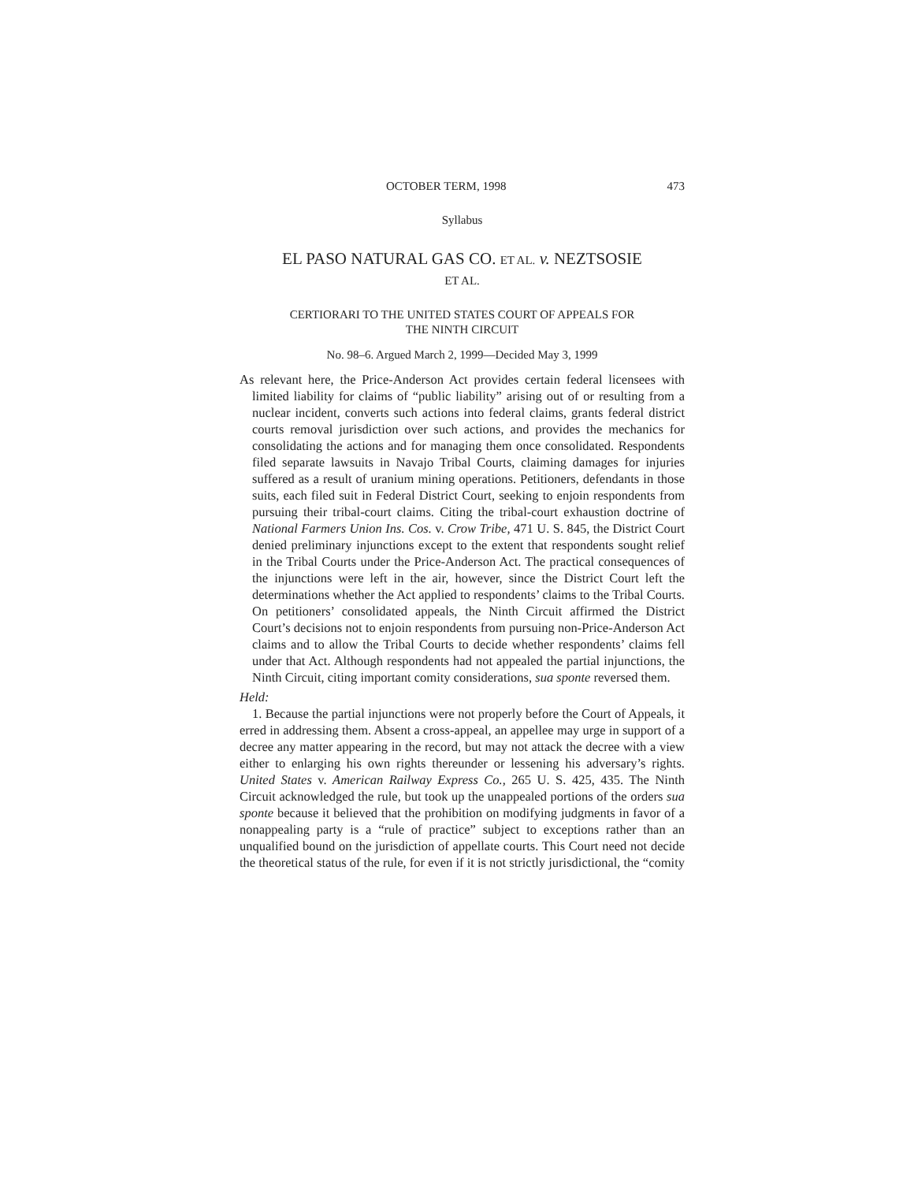OCTOBER TERM, 1998 473
Syllabus
EL PASO NATURAL GAS CO. ET AL. v. NEZTSOSIE
ET AL.
CERTIORARI TO THE UNITED STATES COURT OF APPEALS FOR
THE NINTH CIRCUIT
No. 98–6. Argued March 2, 1999—Decided May 3, 1999
As relevant here, the Price-Anderson Act provides certain federal licensees with limited liability for claims of “public liability” arising out of or resulting from a nuclear incident, converts such actions into federal claims, grants federal district courts removal jurisdiction over such actions, and provides the mechanics for consolidating the actions and for managing them once consolidated. Respondents filed separate lawsuits in Navajo Tribal Courts, claiming damages for injuries suffered as a result of uranium mining operations. Petitioners, defendants in those suits, each filed suit in Federal District Court, seeking to enjoin respondents from pursuing their tribal-court claims. Citing the tribal-court exhaustion doctrine of National Farmers Union Ins. Cos. v. Crow Tribe, 471 U. S. 845, the District Court denied preliminary injunctions except to the extent that respondents sought relief in the Tribal Courts under the Price-Anderson Act. The practical consequences of the injunctions were left in the air, however, since the District Court left the determinations whether the Act applied to respondents’ claims to the Tribal Courts. On petitioners’ consolidated appeals, the Ninth Circuit affirmed the District Court’s decisions not to enjoin respondents from pursuing non-Price-Anderson Act claims and to allow the Tribal Courts to decide whether respondents’ claims fell under that Act. Although respondents had not appealed the partial injunctions, the Ninth Circuit, citing important comity considerations, sua sponte reversed them.
Held:
1. Because the partial injunctions were not properly before the Court of Appeals, it erred in addressing them. Absent a cross-appeal, an appellee may urge in support of a decree any matter appearing in the record, but may not attack the decree with a view either to enlarging his own rights thereunder or lessening his adversary’s rights. United States v. American Railway Express Co., 265 U. S. 425, 435. The Ninth Circuit acknowledged the rule, but took up the unappealed portions of the orders sua sponte because it believed that the prohibition on modifying judgments in favor of a nonappealing party is a “rule of practice” subject to exceptions rather than an unqualified bound on the jurisdiction of appellate courts. This Court need not decide the theoretical status of the rule, for even if it is not strictly jurisdictional, the “comity